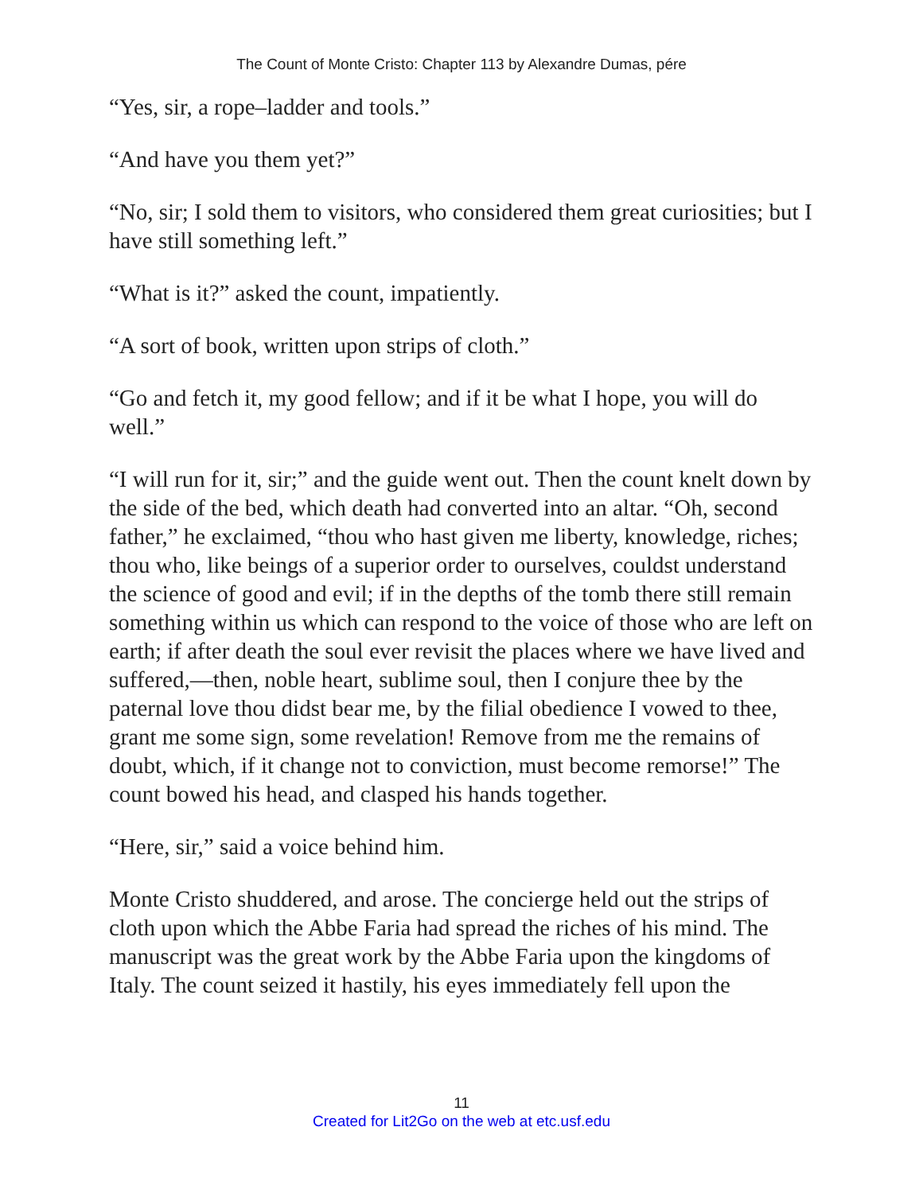The Count of Monte Cristo: Chapter 113 by Alexandre Dumas, pére
“Yes, sir, a rope–ladder and tools.”
“And have you them yet?”
“No, sir; I sold them to visitors, who considered them great curiosities; but I have still something left.”
“What is it?” asked the count, impatiently.
“A sort of book, written upon strips of cloth.”
“Go and fetch it, my good fellow; and if it be what I hope, you will do well.”
“I will run for it, sir;” and the guide went out. Then the count knelt down by the side of the bed, which death had converted into an altar. “Oh, second father,” he exclaimed, “thou who hast given me liberty, knowledge, riches; thou who, like beings of a superior order to ourselves, couldst understand the science of good and evil; if in the depths of the tomb there still remain something within us which can respond to the voice of those who are left on earth; if after death the soul ever revisit the places where we have lived and suffered,—then, noble heart, sublime soul, then I conjure thee by the paternal love thou didst bear me, by the filial obedience I vowed to thee, grant me some sign, some revelation! Remove from me the remains of doubt, which, if it change not to conviction, must become remorse!” The count bowed his head, and clasped his hands together.
“Here, sir,” said a voice behind him.
Monte Cristo shuddered, and arose. The concierge held out the strips of cloth upon which the Abbe Faria had spread the riches of his mind. The manuscript was the great work by the Abbe Faria upon the kingdoms of Italy. The count seized it hastily, his eyes immediately fell upon the
11
Created for Lit2Go on the web at etc.usf.edu